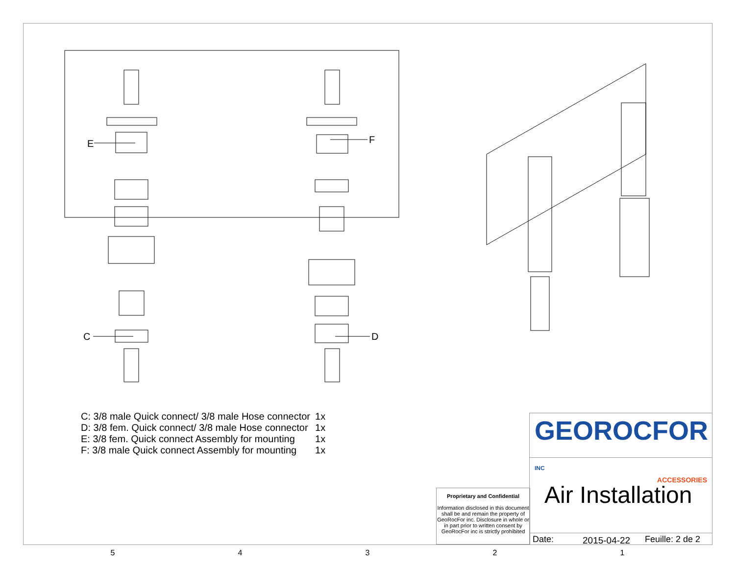E
F
C
D
| C: 3/8 male Quick connect/ 3/8 male Hose connector | 1x |
| D: 3/8 fem. Quick connect/ 3/8 male Hose connector | 1x |
| E: 3/8 fem. Quick connect Assembly for mounting | 1x |
| F: 3/8 male Quick connect Assembly for mounting | 1x |
Proprietary and Confidential
Information disclosed in this document shall be and remain the property of GeoRocFor inc. Disclosure in whole or in part prior to written consent by GeoRocFor inc is strictly prohibited
GEOROCFOR INC
ACCESSORIES
Air Installation
Date: 2015-04-22 Feuille: 2 de 2
54321